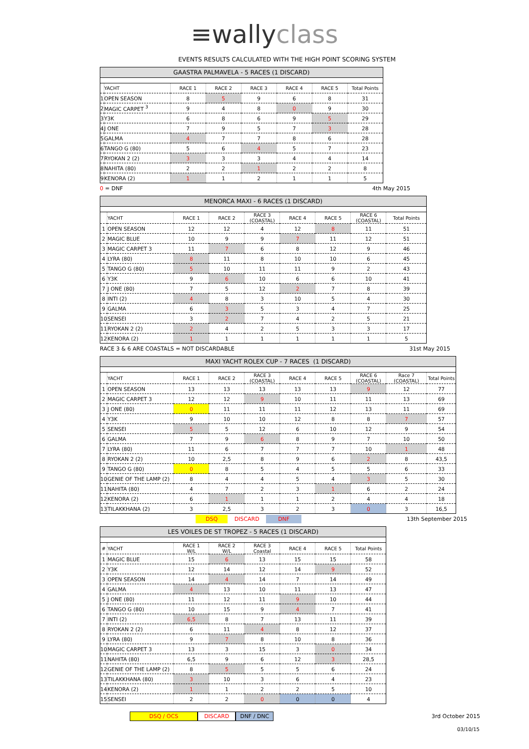≡wallyclass
EVENTS RESULTS CALCULATED WITH THE HIGH POINT SCORING SYSTEM
| GAASTRA PALMAVELA - 5 RACES (1 DISCARD) | | | | | | | |
| | YACHT | RACE 1 | RACE 2 | RACE 3 | RACE 4 | RACE 5 | Total Points |
| 1 | OPEN SEASON | 8 | 5 | 9 | 6 | 8 | 31 |
| 2 | MAGIC CARPET <sup>3</sup> | 9 | 4 | 8 | 0 | 9 | 30 |
| 3 | Y3K | 6 | 8 | 6 | 9 | 5 | 29 |
| 4 | J ONE | 7 | 9 | 5 | 7 | 3 | 28 |
| 5 | GALMA | 4 | 7 | 7 | 8 | 6 | 28 |
| 6 | TANGO G (80) | 5 | 6 | 4 | 5 | 7 | 23 |
| 7 | RYOKAN 2 (2) | 3 | 3 | 3 | 4 | 4 | 14 |
| 8 | NAHITA (80) | 2 | 2 | 1 | 2 | 2 | 8 |
| 9 | KENORA (2) | 1 | 1 | 2 | 1 | 1 | 5 |
0 = DNF 4th May 2015
| MENORCA MAXI - 6 RACES (1 DISCARD) | | | | | | | | |
| | YACHT | RACE 1 | RACE 2 | RACE 3 (COASTAL) | RACE 4 | RACE 5 | RACE 6 (COASTAL) | Total Points |
| 1 | OPEN SEASON | 12 | 12 | 4 | 12 | 8 | 11 | 51 |
| 2 | MAGIC BLUE | 10 | 9 | 9 | 7 | 11 | 12 | 51 |
| 3 | MAGIC CARPET 3 | 11 | 7 | 6 | 8 | 12 | 9 | 46 |
| 4 | LYRA (80) | 8 | 11 | 8 | 10 | 10 | 6 | 45 |
| 5 | TANGO G (80) | 5 | 10 | 11 | 11 | 9 | 2 | 43 |
| 6 | Y3K | 9 | 6 | 10 | 6 | 6 | 10 | 41 |
| 7 | J ONE (80) | 7 | 5 | 12 | 2 | 7 | 8 | 39 |
| 8 | INTI (2) | 4 | 8 | 3 | 10 | 5 | 4 | 30 |
| 9 | GALMA | 6 | 3 | 5 | 3 | 4 | 7 | 25 |
| 10 | SENSEI | 3 | 2 | 7 | 4 | 2 | 5 | 21 |
| 11 | RYOKAN 2 (2) | 2 | 4 | 2 | 5 | 3 | 3 | 17 |
| 12 | KENORA (2) | 1 | 1 | 1 | 1 | 1 | 1 | 5 |
RACE 3 & 6 ARE COASTALS = NOT DISCARDABLE 31st May 2015
| MAXI YACHT ROLEX CUP - 7 RACES (1 DISCARD) | | | | | | | | | |
| | YACHT | RACE 1 | RACE 2 | RACE 3 (COASTAL) | RACE 4 | RACE 5 | RACE 6 (COASTAL) | Race 7 (COASTAL) | Total Points |
| 1 | OPEN SEASON | 13 | 13 | 13 | 13 | 13 | 9 | 12 | 77 |
| 2 | MAGIC CARPET 3 | 12 | 12 | 9 | 10 | 11 | 11 | 13 | 69 |
| 3 | J ONE (80) | 0 | 11 | 11 | 11 | 12 | 13 | 11 | 69 |
| 4 | Y3K | 9 | 10 | 10 | 12 | 8 | 8 | 7 | 57 |
| 5 | SENSEI | 5 | 5 | 12 | 6 | 10 | 12 | 9 | 54 |
| 6 | GALMA | 7 | 9 | 6 | 8 | 9 | 7 | 10 | 50 |
| 7 | LYRA (80) | 11 | 6 | 7 | 7 | 7 | 10 | 1 | 48 |
| 8 | RYOKAN 2 (2) | 10 | 2,5 | 8 | 9 | 6 | 2 | 8 | 43,5 |
| 9 | TANGO G (80) | 0 | 8 | 5 | 4 | 5 | 5 | 6 | 33 |
| 10 | GENIE OF THE LAMP (2) | 8 | 4 | 4 | 5 | 4 | 3 | 5 | 30 |
| 11 | NAHITA (80) | 4 | 7 | 2 | 3 | 1 | 6 | 2 | 24 |
| 12 | KENORA (2) | 6 | 1 | 1 | 1 | 2 | 4 | 4 | 18 |
| 13 | TILAKKHANA (2) | 3 | 2,5 | 3 | 2 | 3 | 0 | 3 | 16,5 |
DSQ DISCARD DNF 13th September 2015
| LES VOILES DE ST TROPEZ - 5 RACES (1 DISCARD) | | | | | | | |
| # | YACHT | RACE 1 W/L | RACE 2 W/L | RACE 3 Coastal | RACE 4 | RACE 5 | Total Points |
| 1 | MAGIC BLUE | 15 | 6 | 13 | 15 | 15 | 58 |
| 2 | Y3K | 12 | 14 | 12 | 14 | 9 | 52 |
| 3 | OPEN SEASON | 14 | 4 | 14 | 7 | 14 | 49 |
| 4 | GALMA | 4 | 13 | 10 | 11 | 13 | 47 |
| 5 | J ONE (80) | 11 | 12 | 11 | 9 | 10 | 44 |
| 6 | TANGO G (80) | 10 | 15 | 9 | 4 | 7 | 41 |
| 7 | INTI (2) | 6,5 | 8 | 7 | 13 | 11 | 39 |
| 8 | RYOKAN 2 (2) | 6 | 11 | 4 | 8 | 12 | 37 |
| 9 | LYRA (80) | 9 | 7 | 8 | 10 | 8 | 36 |
| 10 | MAGIC CARPET 3 | 13 | 3 | 15 | 3 | 0 | 34 |
| 11 | NAHITA (80) | 6,5 | 9 | 6 | 12 | 3 | 28,5 |
| 12 | GENIE OF THE LAMP (2) | 8 | 5 | 5 | 5 | 6 | 24 |
| 13 | TILAKKHANA (80) | 3 | 10 | 3 | 6 | 4 | 23 |
| 14 | KENORA (2) | 1 | 1 | 2 | 2 | 5 | 10 |
| 15 | SENSEI | 2 | 2 | 0 | 0 | 0 | 4 |
DSQ / OCS DISCARD DNF / DNC 3rd October 2015
03/10/15